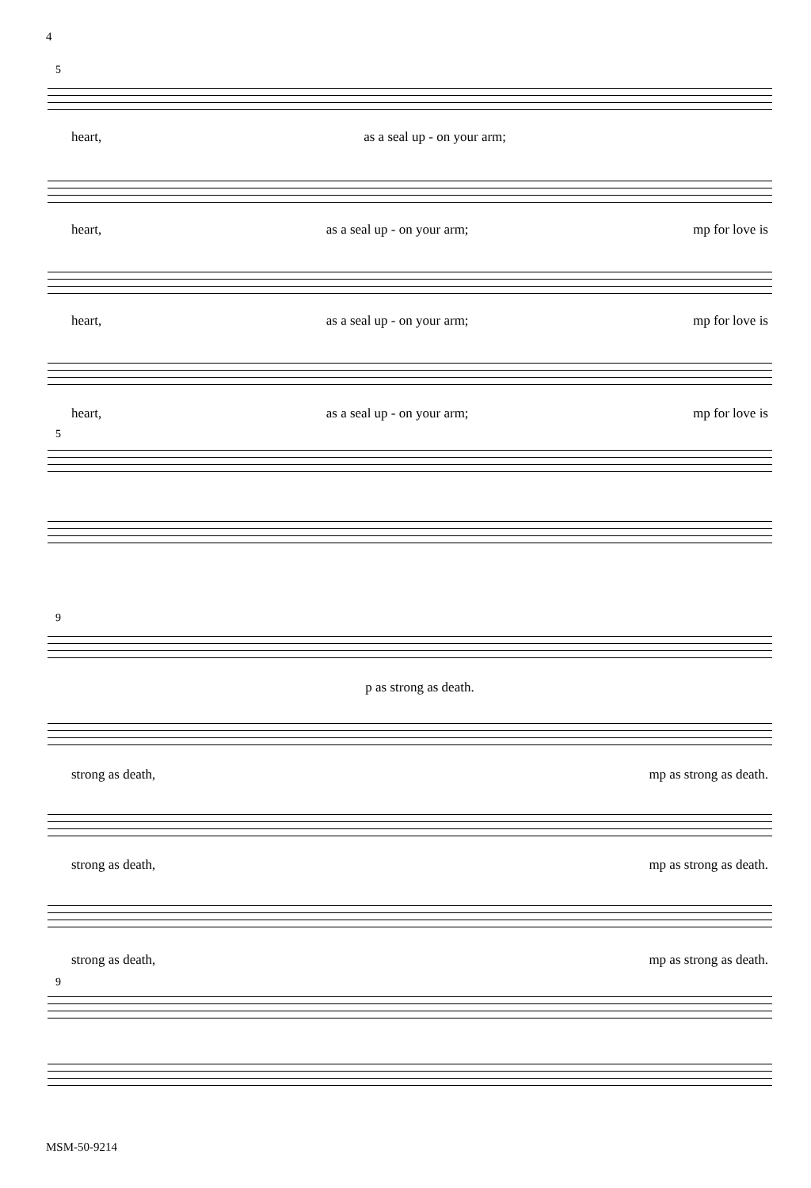4
5
heart, as a seal up - on your arm;
heart, as a seal up - on your arm; mp for love is
heart, as a seal up - on your arm; mp for love is
heart, as a seal up - on your arm; mp for love is
5
9
p as strong as death.
strong as death, mp as strong as death.
strong as death, mp as strong as death.
strong as death, mp as strong as death.
9
MSM-50-9214